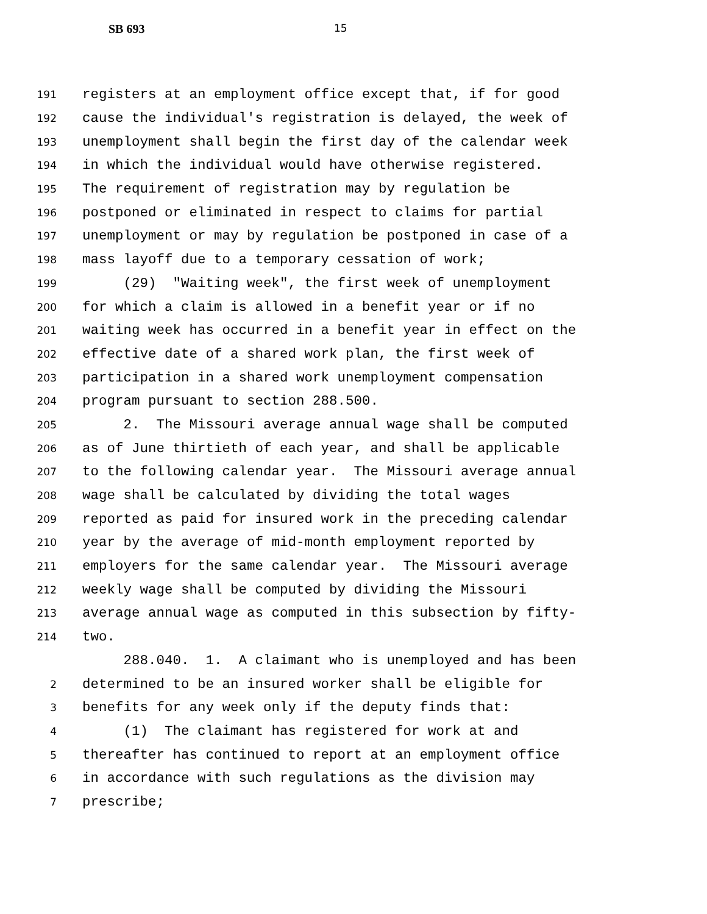SB 693 15
191 registers at an employment office except that, if for good
192 cause the individual's registration is delayed, the week of
193 unemployment shall begin the first day of the calendar week
194 in which the individual would have otherwise registered.
195 The requirement of registration may by regulation be
196 postponed or eliminated in respect to claims for partial
197 unemployment or may by regulation be postponed in case of a
198 mass layoff due to a temporary cessation of work;
199 (29) "Waiting week", the first week of unemployment
200 for which a claim is allowed in a benefit year or if no
201 waiting week has occurred in a benefit year in effect on the
202 effective date of a shared work plan, the first week of
203 participation in a shared work unemployment compensation
204 program pursuant to section 288.500.
205 2. The Missouri average annual wage shall be computed
206 as of June thirtieth of each year, and shall be applicable
207 to the following calendar year. The Missouri average annual
208 wage shall be calculated by dividing the total wages
209 reported as paid for insured work in the preceding calendar
210 year by the average of mid-month employment reported by
211 employers for the same calendar year. The Missouri average
212 weekly wage shall be computed by dividing the Missouri
213 average annual wage as computed in this subsection by fifty-
214 two.
288.040. 1. A claimant who is unemployed and has been
2 determined to be an insured worker shall be eligible for
3 benefits for any week only if the deputy finds that:
4 (1) The claimant has registered for work at and
5 thereafter has continued to report at an employment office
6 in accordance with such regulations as the division may
7 prescribe;